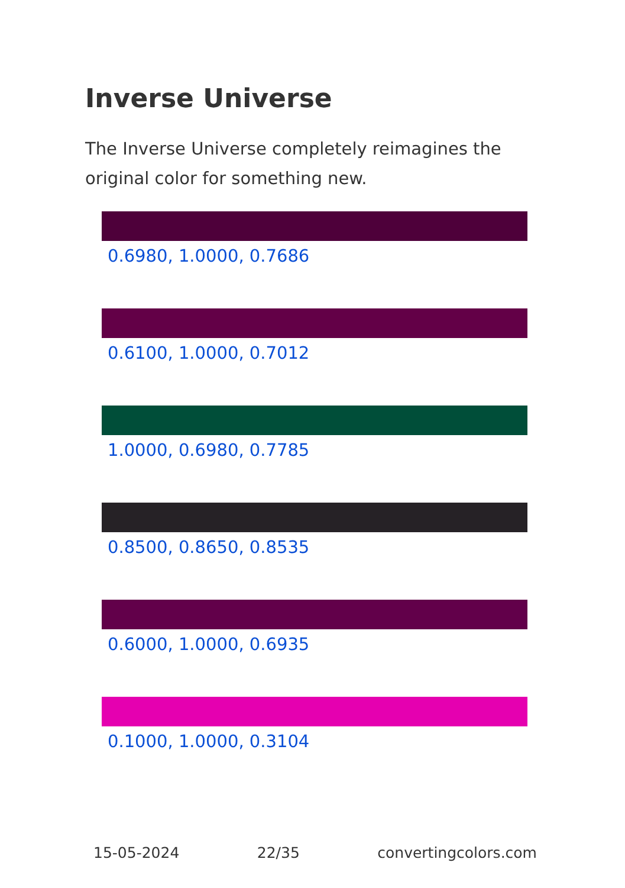Inverse Universe
The Inverse Universe completely reimagines the original color for something new.
0.6980, 1.0000, 0.7686
0.6100, 1.0000, 0.7012
1.0000, 0.6980, 0.7785
0.8500, 0.8650, 0.8535
0.6000, 1.0000, 0.6935
0.1000, 1.0000, 0.3104
15-05-2024 22/35 convertingcolors.com